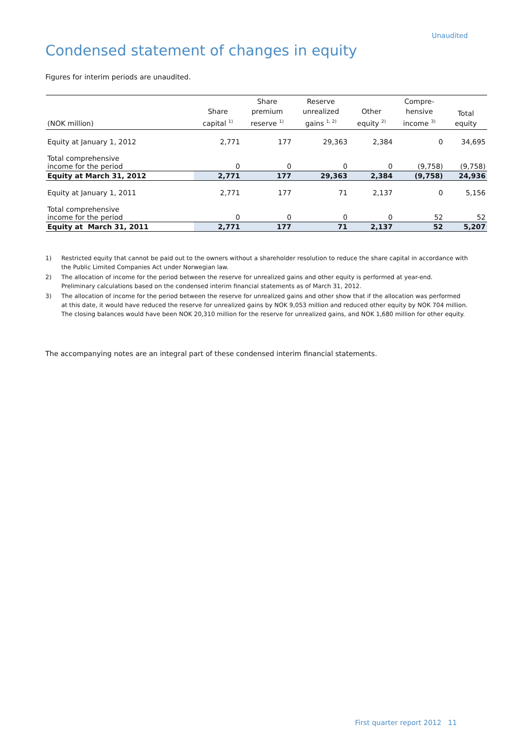Unaudited
Condensed statement of changes in equity
Figures for interim periods are unaudited.
| (NOK million) | Share capital <sup>1)</sup> | Share premium reserve <sup>1)</sup> | Reserve unrealized gains <sup>1, 2)</sup> | Other equity <sup>2)</sup> | Compre- hensive income <sup>3)</sup> | Total equity |
| --- | --- | --- | --- | --- | --- | --- |
| Equity at January 1, 2012 | 2,771 | 177 | 29,363 | 2,384 | 0 | 34,695 |
| Total comprehensive income for the period | 0 | 0 | 0 | 0 | (9,758) | (9,758) |
| Equity at March 31, 2012 | 2,771 | 177 | 29,363 | 2,384 | (9,758) | 24,936 |
| Equity at January 1, 2011 | 2,771 | 177 | 71 | 2,137 | 0 | 5,156 |
| Total comprehensive income for the period | 0 | 0 | 0 | 0 | 52 | 52 |
| Equity at March 31, 2011 | 2,771 | 177 | 71 | 2,137 | 52 | 5,207 |
1) Restricted equity that cannot be paid out to the owners without a shareholder resolution to reduce the share capital in accordance with the Public Limited Companies Act under Norwegian law.
2) The allocation of income for the period between the reserve for unrealized gains and other equity is performed at year-end. Preliminary calculations based on the condensed interim financial statements as of March 31, 2012.
3) The allocation of income for the period between the reserve for unrealized gains and other show that if the allocation was performed at this date, it would have reduced the reserve for unrealized gains by NOK 9,053 million and reduced other equity by NOK 704 million. The closing balances would have been NOK 20,310 million for the reserve for unrealized gains, and NOK 1,680 million for other equity.
The accompanying notes are an integral part of these condensed interim financial statements.
First quarter report 2012 11